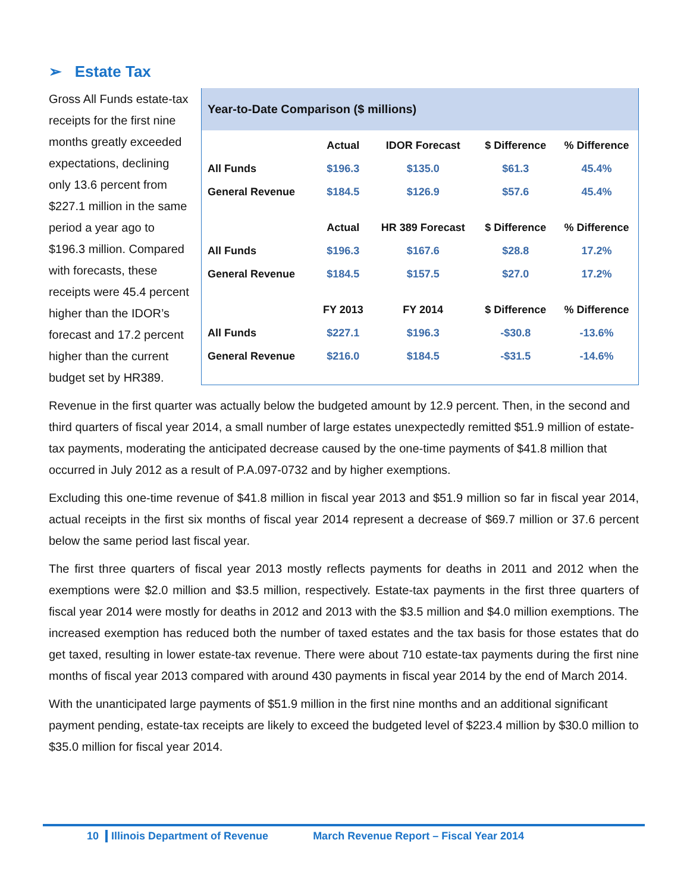➢ Estate Tax
Year-to-Date Comparison ($ millions)
| | Actual | IDOR Forecast | $ Difference | % Difference |
| --- | --- | --- | --- | --- |
| All Funds | $196.3 | $135.0 | $61.3 | 45.4% |
| General Revenue | $184.5 | $126.9 | $57.6 | 45.4% |
| | Actual | HR 389 Forecast | $ Difference | % Difference |
| All Funds | $196.3 | $167.6 | $28.8 | 17.2% |
| General Revenue | $184.5 | $157.5 | $27.0 | 17.2% |
| | FY 2013 | FY 2014 | $ Difference | % Difference |
| All Funds | $227.1 | $196.3 | -$30.8 | -13.6% |
| General Revenue | $216.0 | $184.5 | -$31.5 | -14.6% |
Gross All Funds estate-tax receipts for the first nine months greatly exceeded expectations, declining only 13.6 percent from $227.1 million in the same period a year ago to $196.3 million. Compared with forecasts, these receipts were 45.4 percent higher than the IDOR’s forecast and 17.2 percent higher than the current budget set by HR389.
Revenue in the first quarter was actually below the budgeted amount by 12.9 percent. Then, in the second and third quarters of fiscal year 2014, a small number of large estates unexpectedly remitted $51.9 million of estate-tax payments, moderating the anticipated decrease caused by the one-time payments of $41.8 million that occurred in July 2012 as a result of P.A.097-0732 and by higher exemptions.
Excluding this one-time revenue of $41.8 million in fiscal year 2013 and $51.9 million so far in fiscal year 2014, actual receipts in the first six months of fiscal year 2014 represent a decrease of $69.7 million or 37.6 percent below the same period last fiscal year.
The first three quarters of fiscal year 2013 mostly reflects payments for deaths in 2011 and 2012 when the exemptions were $2.0 million and $3.5 million, respectively. Estate-tax payments in the first three quarters of fiscal year 2014 were mostly for deaths in 2012 and 2013 with the $3.5 million and $4.0 million exemptions. The increased exemption has reduced both the number of taxed estates and the tax basis for those estates that do get taxed, resulting in lower estate-tax revenue. There were about 710 estate-tax payments during the first nine months of fiscal year 2013 compared with around 430 payments in fiscal year 2014 by the end of March 2014.
With the unanticipated large payments of $51.9 million in the first nine months and an additional significant payment pending, estate-tax receipts are likely to exceed the budgeted level of $223.4 million by $30.0 million to $35.0 million for fiscal year 2014.
10 Illinois Department of Revenue March Revenue Report – Fiscal Year 2014